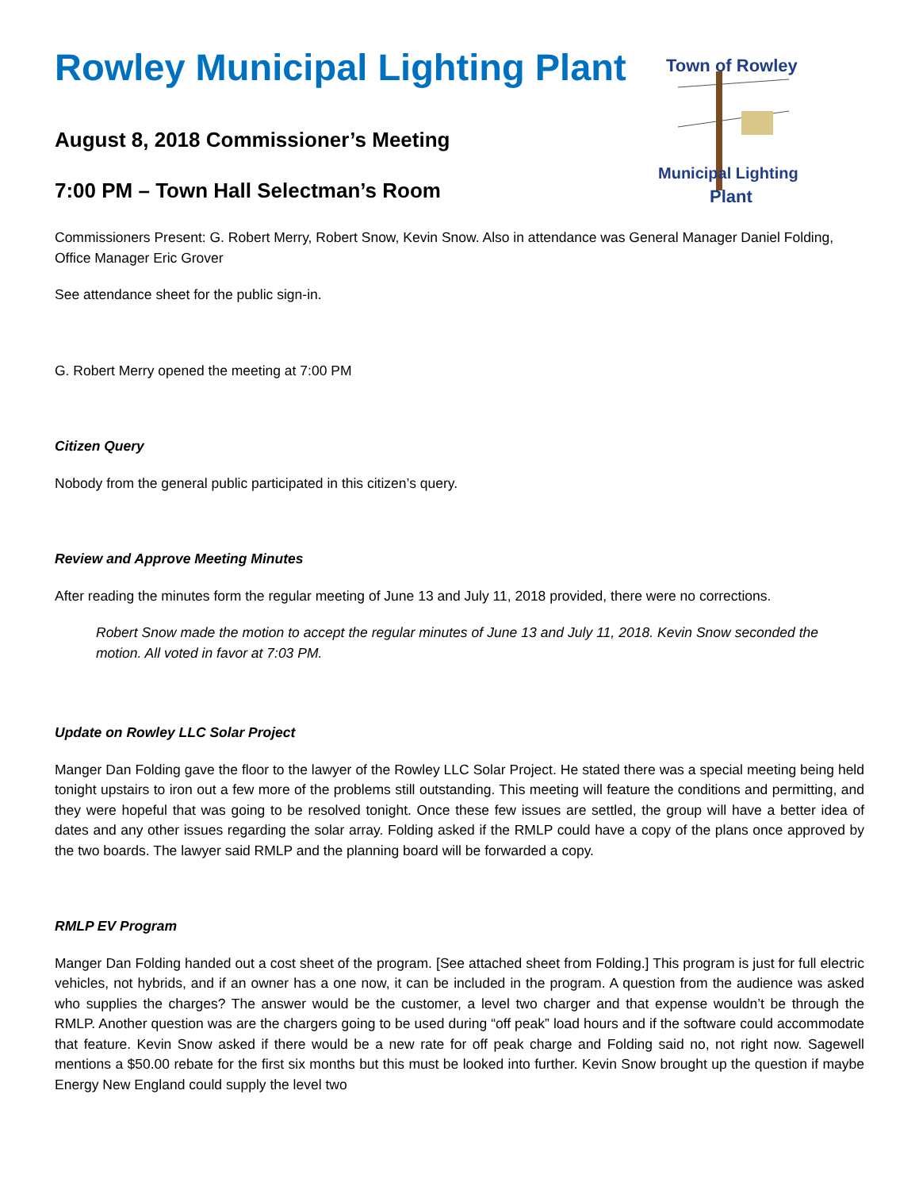Town of Rowley
Municipal Lighting
Plant
Rowley Municipal Lighting Plant
August 8, 2018 Commissioner’s Meeting
7:00 PM – Town Hall Selectman’s Room
Commissioners Present: G. Robert Merry, Robert Snow, Kevin Snow. Also in attendance was General Manager Daniel Folding, Office Manager Eric Grover
See attendance sheet for the public sign-in.
G. Robert Merry opened the meeting at 7:00 PM
Citizen Query
Nobody from the general public participated in this citizen’s query.
Review and Approve Meeting Minutes
After reading the minutes form the regular meeting of June 13 and July 11, 2018 provided, there were no corrections.
Robert Snow made the motion to accept the regular minutes of June 13 and July 11, 2018. Kevin Snow seconded the motion. All voted in favor at 7:03 PM.
Update on Rowley LLC Solar Project
Manger Dan Folding gave the floor to the lawyer of the Rowley LLC Solar Project. He stated there was a special meeting being held tonight upstairs to iron out a few more of the problems still outstanding. This meeting will feature the conditions and permitting, and they were hopeful that was going to be resolved tonight. Once these few issues are settled, the group will have a better idea of dates and any other issues regarding the solar array. Folding asked if the RMLP could have a copy of the plans once approved by the two boards. The lawyer said RMLP and the planning board will be forwarded a copy.
RMLP EV Program
Manger Dan Folding handed out a cost sheet of the program. [See attached sheet from Folding.] This program is just for full electric vehicles, not hybrids, and if an owner has a one now, it can be included in the program. A question from the audience was asked who supplies the charges? The answer would be the customer, a level two charger and that expense wouldn’t be through the RMLP. Another question was are the chargers going to be used during “off peak” load hours and if the software could accommodate that feature. Kevin Snow asked if there would be a new rate for off peak charge and Folding said no, not right now. Sagewell mentions a $50.00 rebate for the first six months but this must be looked into further. Kevin Snow brought up the question if maybe Energy New England could supply the level two